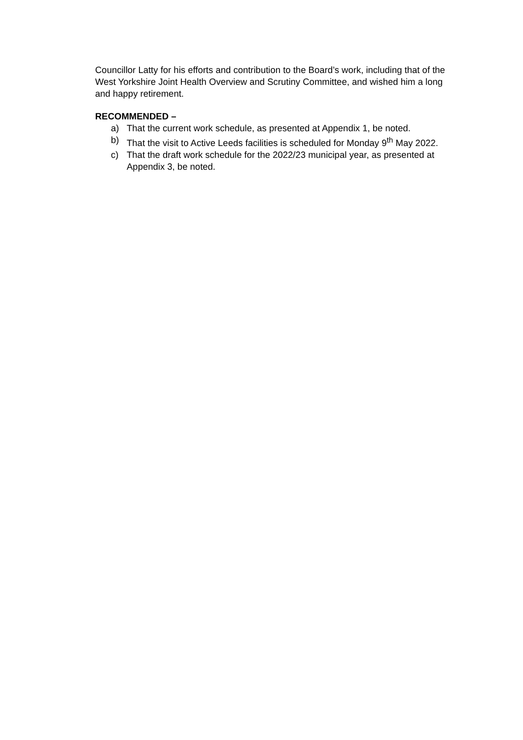Councillor Latty for his efforts and contribution to the Board’s work, including that of the West Yorkshire Joint Health Overview and Scrutiny Committee, and wished him a long and happy retirement.
RECOMMENDED –
a) That the current work schedule, as presented at Appendix 1, be noted.
b) That the visit to Active Leeds facilities is scheduled for Monday 9<sup>th</sup> May 2022.
c) That the draft work schedule for the 2022/23 municipal year, as presented at Appendix 3, be noted.